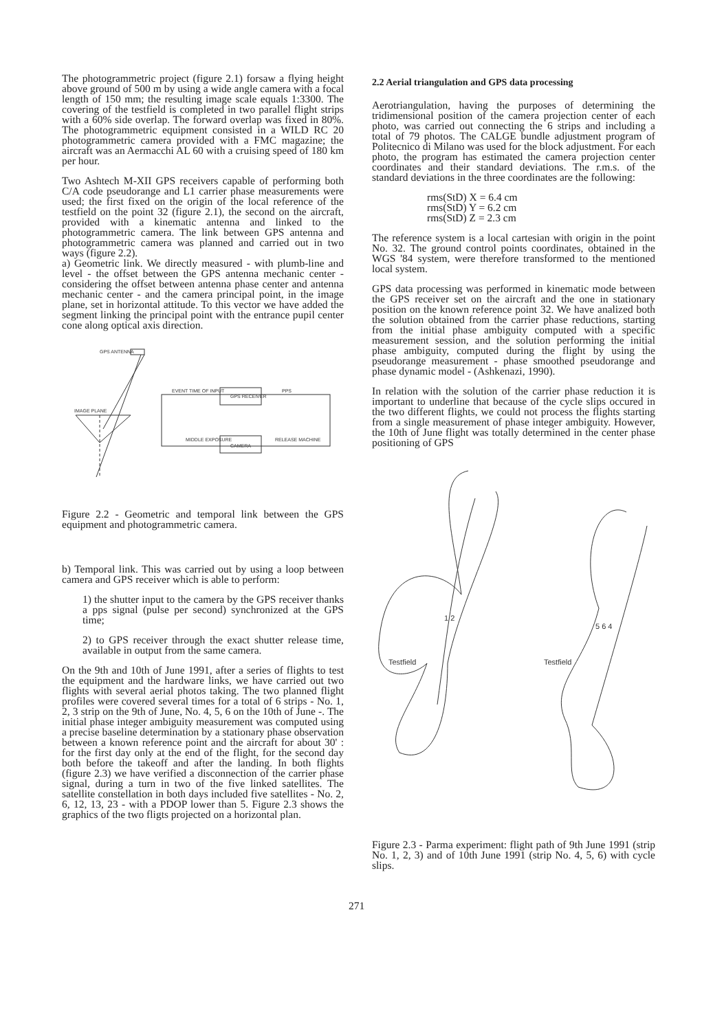The photogrammetric project (figure 2.1) forsaw a flying height above ground of 500 m by using a wide angle camera with a focal length of 150 mm; the resulting image scale equals 1:3300. The covering of the testfield is completed in two parallel flight strips with a 60% side overlap. The forward overlap was fixed in 80%. The photogrammetric equipment consisted in a WILD RC 20 photogrammetric camera provided with a FMC magazine; the aircraft was an Aermacchi AL 60 with a cruising speed of 180 km per hour.
Two Ashtech M-XII GPS receivers capable of performing both C/A code pseudorange and L1 carrier phase measurements were used; the first fixed on the origin of the local reference of the testfield on the point 32 (figure 2.1), the second on the aircraft, provided with a kinematic antenna and linked to the photogrammetric camera. The link between GPS antenna and photogrammetric camera was planned and carried out in two ways (figure 2.2).
a) Geometric link. We directly measured - with plumb-line and level - the offset between the GPS antenna mechanic center - considering the offset between antenna phase center and antenna mechanic center - and the camera principal point, in the image plane, set in horizontal attitude. To this vector we have added the segment linking the principal point with the entrance pupil center cone along optical axis direction.
GPS ANTENNA
IMAGE PLANE
EVENT TIME OF INPUT
GPS RECEIVER
PPS
CAMERA
MIDDLE EXPOSURE
RELEASE MACHINE
Figure 2.2 - Geometric and temporal link between the GPS equipment and photogrammetric camera.
b) Temporal link. This was carried out by using a loop between camera and GPS receiver which is able to perform:
1) the shutter input to the camera by the GPS receiver thanks a pps signal (pulse per second) synchronized at the GPS time;
2) to GPS receiver through the exact shutter release time, available in output from the same camera.
On the 9th and 10th of June 1991, after a series of flights to test the equipment and the hardware links, we have carried out two flights with several aerial photos taking. The two planned flight profiles were covered several times for a total of 6 strips - No. 1, 2, 3 strip on the 9th of June, No. 4, 5, 6 on the 10th of June -. The initial phase integer ambiguity measurement was computed using a precise baseline determination by a stationary phase observation between a known reference point and the aircraft for about 30' : for the first day only at the end of the flight, for the second day both before the takeoff and after the landing. In both flights (figure 2.3) we have verified a disconnection of the carrier phase signal, during a turn in two of the five linked satellites. The satellite constellation in both days included five satellites - No. 2, 6, 12, 13, 23 - with a PDOP lower than 5. Figure 2.3 shows the graphics of the two fligts projected on a horizontal plan.
2.2 Aerial triangulation and GPS data processing
Aerotriangulation, having the purposes of determining the tridimensional position of the camera projection center of each photo, was carried out connecting the 6 strips and including a total of 79 photos. The CALGE bundle adjustment program of Politecnico di Milano was used for the block adjustment. For each photo, the program has estimated the camera projection center coordinates and their standard deviations. The r.m.s. of the standard deviations in the three coordinates are the following:
rms(StD) X = 6.4 cm
rms(StD) Y = 6.2 cm
rms(StD) Z = 2.3 cm
The reference system is a local cartesian with origin in the point No. 32. The ground control points coordinates, obtained in the WGS '84 system, were therefore transformed to the mentioned local system.
GPS data processing was performed in kinematic mode between the GPS receiver set on the aircraft and the one in stationary position on the known reference point 32. We have analized both the solution obtained from the carrier phase reductions, starting from the initial phase ambiguity computed with a specific measurement session, and the solution performing the initial phase ambiguity, computed during the flight by using the pseudorange measurement - phase smoothed pseudorange and phase dynamic model - (Ashkenazi, 1990).
In relation with the solution of the carrier phase reduction it is important to underline that because of the cycle slips occured in the two different flights, we could not process the flights starting from a single measurement of phase integer ambiguity. However, the 10th of June flight was totally determined in the center phase positioning of GPS
Testfield
1 2
Testfield
5 6 4
Figure 2.3 - Parma experiment: flight path of 9th June 1991 (strip No. 1, 2, 3) and of 10th June 1991 (strip No. 4, 5, 6) with cycle slips.
271